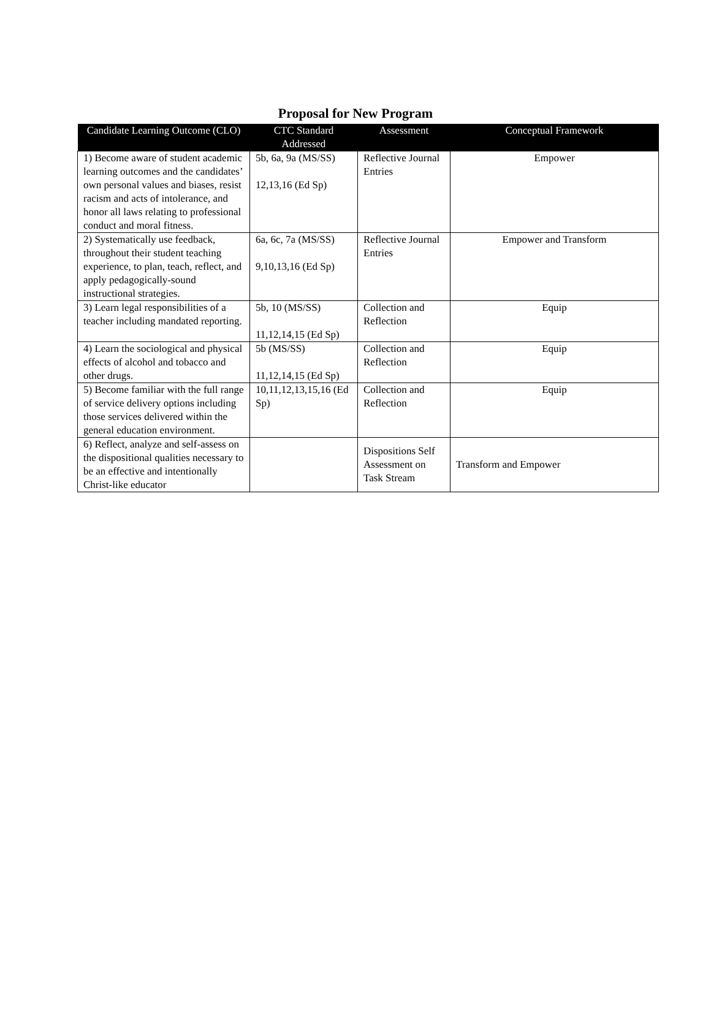Proposal for New Program
| Candidate Learning Outcome (CLO) | CTC Standard Addressed | Assessment | Conceptual Framework |
| --- | --- | --- | --- |
| 1) Become aware of student academic learning outcomes and the candidates’ own personal values and biases, resist racism and acts of intolerance, and honor all laws relating to professional conduct and moral fitness. | 5b, 6a, 9a (MS/SS) 12,13,16 (Ed Sp) | Reflective Journal Entries | Empower |
| 2) Systematically use feedback, throughout their student teaching experience, to plan, teach, reflect, and apply pedagogically-sound instructional strategies. | 6a, 6c, 7a (MS/SS) 9,10,13,16 (Ed Sp) | Reflective Journal Entries | Empower and Transform |
| 3) Learn legal responsibilities of a teacher including mandated reporting. | 5b, 10 (MS/SS) 11,12,14,15 (Ed Sp) | Collection and Reflection | Equip |
| 4) Learn the sociological and physical effects of alcohol and tobacco and other drugs. | 5b (MS/SS) 11,12,14,15 (Ed Sp) | Collection and Reflection | Equip |
| 5) Become familiar with the full range of service delivery options including those services delivered within the general education environment. | 10,11,12,13,15,16 (Ed Sp) | Collection and Reflection | Equip |
| 6) Reflect, analyze and self-assess on the dispositional qualities necessary to be an effective and intentionally Christ-like educator | | Dispositions Self Assessment on Task Stream | Transform and Empower |